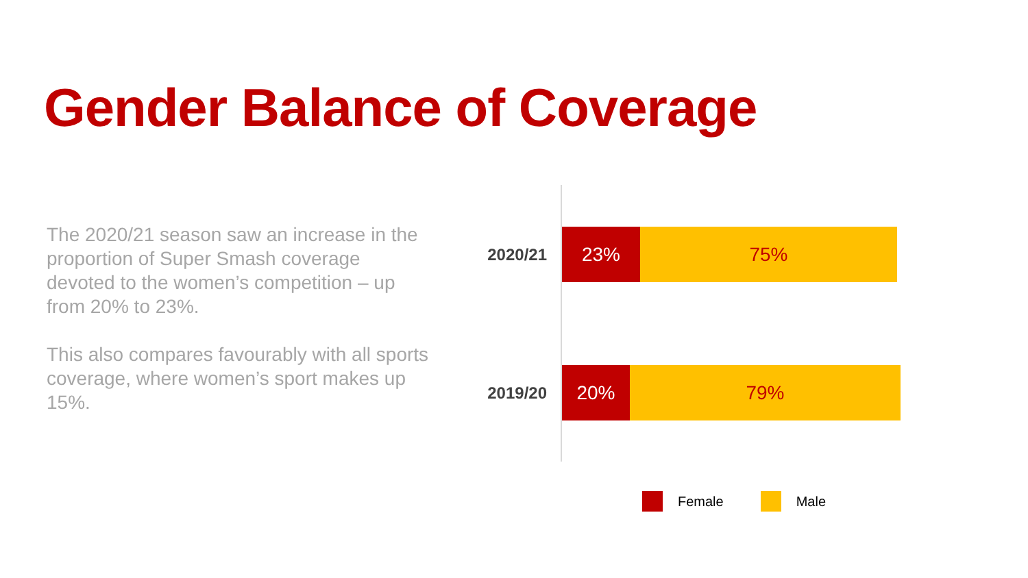Gender Balance of Coverage
The 2020/21 season saw an increase in the proportion of Super Smash coverage devoted to the women’s competition – up from 20% to 23%.
This also compares favourably with all sports coverage, where women’s sport makes up 15%.
2020/21
23% 75%
2019/20
20% 79%
Female Male